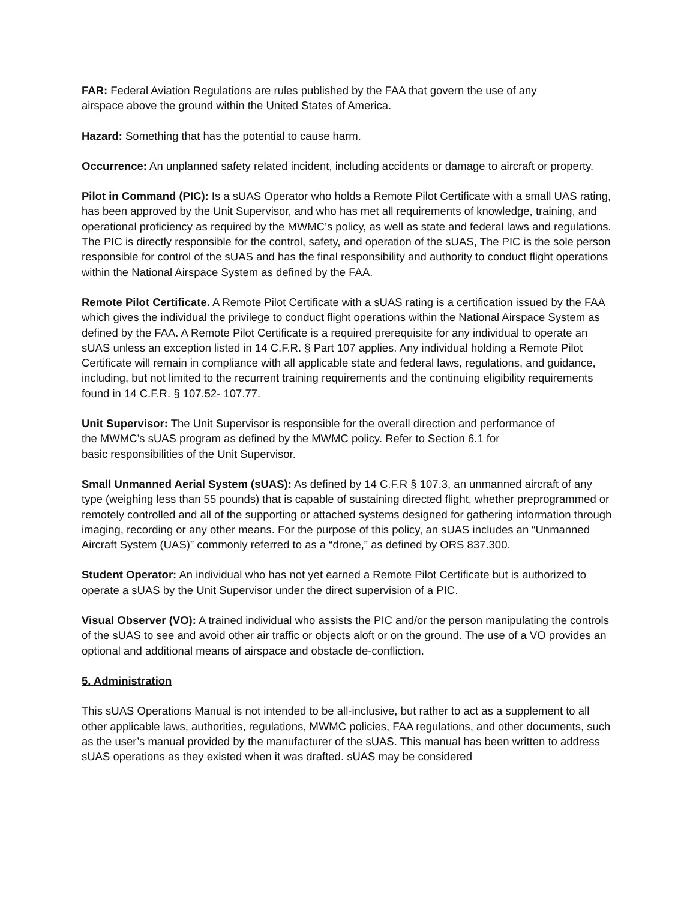FAR: Federal Aviation Regulations are rules published by the FAA that govern the use of any
airspace above the ground within the United States of America.
Hazard: Something that has the potential to cause harm.
Occurrence: An unplanned safety related incident, including accidents or damage to aircraft or property.
Pilot in Command (PIC): Is a sUAS Operator who holds a Remote Pilot Certificate with a small UAS rating, has been approved by the Unit Supervisor, and who has met all requirements of knowledge, training, and operational proficiency as required by the MWMC’s policy, as well as state and federal laws and regulations. The PIC is directly responsible for the control, safety, and operation of the sUAS, The PIC is the sole person responsible for control of the sUAS and has the final responsibility and authority to conduct flight operations within the National Airspace System as defined by the FAA.
Remote Pilot Certificate. A Remote Pilot Certificate with a sUAS rating is a certification issued by the FAA which gives the individual the privilege to conduct flight operations within the National Airspace System as defined by the FAA. A Remote Pilot Certificate is a required prerequisite for any individual to operate an sUAS unless an exception listed in 14 C.F.R. § Part 107 applies. Any individual holding a Remote Pilot Certificate will remain in compliance with all applicable state and federal laws, regulations, and guidance, including, but not limited to the recurrent training requirements and the continuing eligibility requirements found in 14 C.F.R. § 107.52- 107.77.
Unit Supervisor: The Unit Supervisor is responsible for the overall direction and performance of
the MWMC’s sUAS program as defined by the MWMC policy. Refer to Section 6.1 for
basic responsibilities of the Unit Supervisor.
Small Unmanned Aerial System (sUAS): As defined by 14 C.F.R § 107.3, an unmanned aircraft of any type (weighing less than 55 pounds) that is capable of sustaining directed flight, whether preprogrammed or remotely controlled and all of the supporting or attached systems designed for gathering information through imaging, recording or any other means. For the purpose of this policy, an sUAS includes an “Unmanned Aircraft System (UAS)” commonly referred to as a “drone,” as defined by ORS 837.300.
Student Operator: An individual who has not yet earned a Remote Pilot Certificate but is authorized to operate a sUAS by the Unit Supervisor under the direct supervision of a PIC.
Visual Observer (VO): A trained individual who assists the PIC and/or the person manipulating the controls of the sUAS to see and avoid other air traffic or objects aloft or on the ground. The use of a VO provides an optional and additional means of airspace and obstacle de-confliction.
5. Administration
This sUAS Operations Manual is not intended to be all-inclusive, but rather to act as a supplement to all other applicable laws, authorities, regulations, MWMC policies, FAA regulations, and other documents, such as the user’s manual provided by the manufacturer of the sUAS. This manual has been written to address sUAS operations as they existed when it was drafted. sUAS may be considered